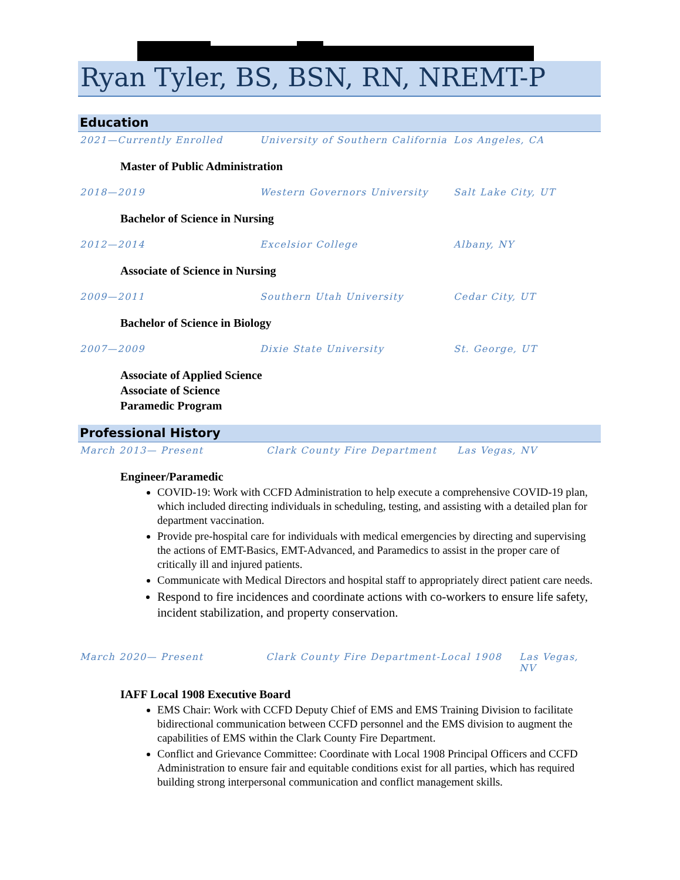Ryan Tyler, BS, BSN, RN, NREMT-P
Education
2021—Currently Enrolled University of Southern California Los Angeles, CA
Master of Public Administration
2018—2019 Western Governors University Salt Lake City, UT
Bachelor of Science in Nursing
2012—2014 Excelsior College Albany, NY
Associate of Science in Nursing
2009—2011 Southern Utah University Cedar City, UT
Bachelor of Science in Biology
2007—2009 Dixie State University St. George, UT
Associate of Applied Science
Associate of Science
Paramedic Program
Professional History
March 2013— Present Clark County Fire Department Las Vegas, NV
Engineer/Paramedic
COVID-19: Work with CCFD Administration to help execute a comprehensive COVID-19 plan, which included directing individuals in scheduling, testing, and assisting with a detailed plan for department vaccination.
Provide pre-hospital care for individuals with medical emergencies by directing and supervising the actions of EMT-Basics, EMT-Advanced, and Paramedics to assist in the proper care of critically ill and injured patients.
Communicate with Medical Directors and hospital staff to appropriately direct patient care needs.
Respond to fire incidences and coordinate actions with co-workers to ensure life safety, incident stabilization, and property conservation.
March 2020— Present Clark County Fire Department-Local 1908 Las Vegas, NV
IAFF Local 1908 Executive Board
EMS Chair: Work with CCFD Deputy Chief of EMS and EMS Training Division to facilitate bidirectional communication between CCFD personnel and the EMS division to augment the capabilities of EMS within the Clark County Fire Department.
Conflict and Grievance Committee: Coordinate with Local 1908 Principal Officers and CCFD Administration to ensure fair and equitable conditions exist for all parties, which has required building strong interpersonal communication and conflict management skills.